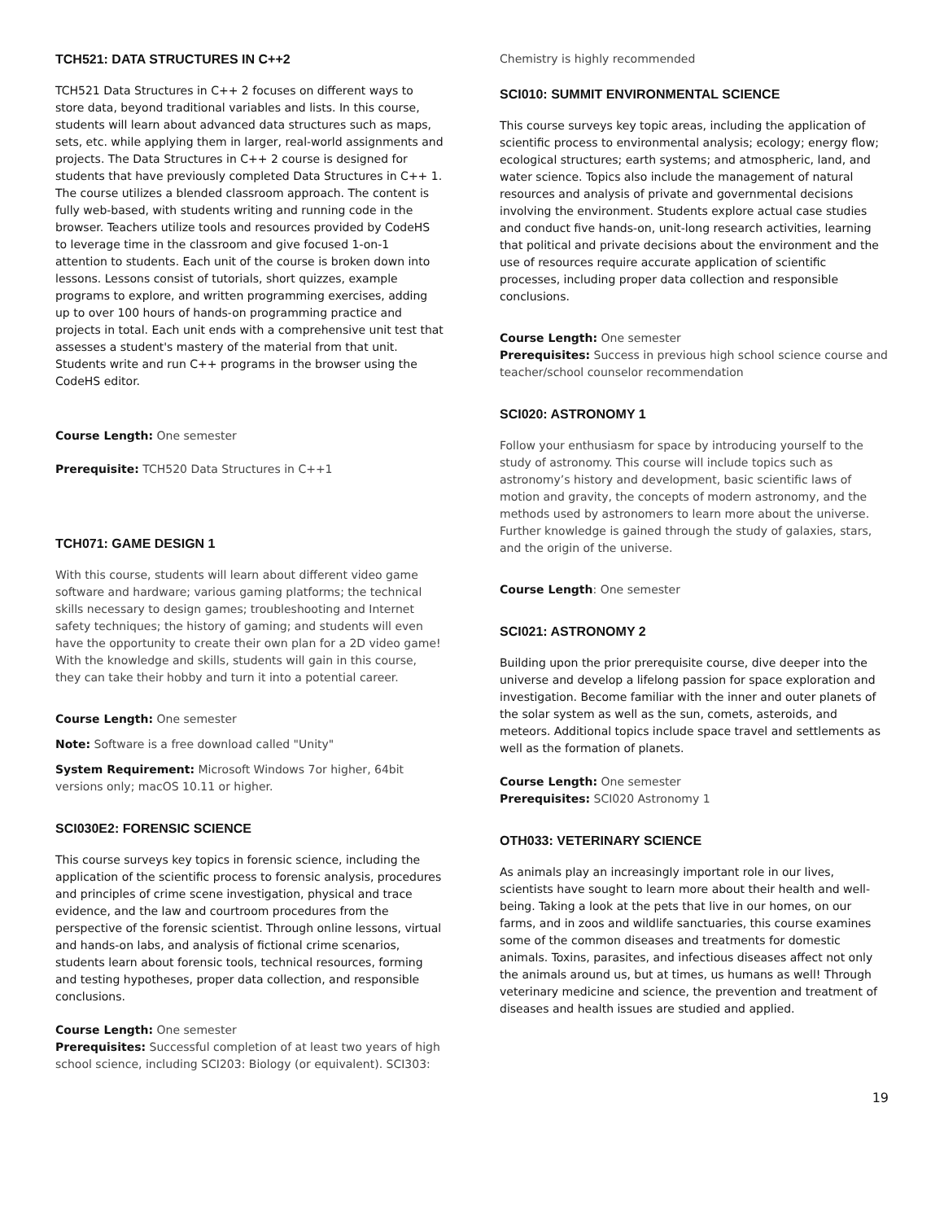TCH521: DATA STRUCTURES IN C++2
TCH521 Data Structures in C++ 2 focuses on different ways to store data, beyond traditional variables and lists. In this course, students will learn about advanced data structures such as maps, sets, etc. while applying them in larger, real-world assignments and projects. The Data Structures in C++ 2 course is designed for students that have previously completed Data Structures in C++ 1. The course utilizes a blended classroom approach. The content is fully web-based, with students writing and running code in the browser. Teachers utilize tools and resources provided by CodeHS to leverage time in the classroom and give focused 1-on-1 attention to students. Each unit of the course is broken down into lessons. Lessons consist of tutorials, short quizzes, example programs to explore, and written programming exercises, adding up to over 100 hours of hands-on programming practice and projects in total. Each unit ends with a comprehensive unit test that assesses a student's mastery of the material from that unit. Students write and run C++ programs in the browser using the CodeHS editor.
Course Length: One semester
Prerequisite: TCH520 Data Structures in C++1
TCH071: GAME DESIGN 1
With this course, students will learn about different video game software and hardware; various gaming platforms; the technical skills necessary to design games; troubleshooting and Internet safety techniques; the history of gaming; and students will even have the opportunity to create their own plan for a 2D video game! With the knowledge and skills, students will gain in this course, they can take their hobby and turn it into a potential career.
Course Length: One semester
Note: Software is a free download called "Unity"
System Requirement: Microsoft Windows 7or higher, 64bit versions only; macOS 10.11 or higher.
SCI030E2: FORENSIC SCIENCE
This course surveys key topics in forensic science, including the application of the scientific process to forensic analysis, procedures and principles of crime scene investigation, physical and trace evidence, and the law and courtroom procedures from the perspective of the forensic scientist. Through online lessons, virtual and hands-on labs, and analysis of fictional crime scenarios, students learn about forensic tools, technical resources, forming and testing hypotheses, proper data collection, and responsible conclusions.
Course Length: One semester
Prerequisites: Successful completion of at least two years of high school science, including SCI203: Biology (or equivalent). SCI303:
Chemistry is highly recommended
SCI010: SUMMIT ENVIRONMENTAL SCIENCE
This course surveys key topic areas, including the application of scientific process to environmental analysis; ecology; energy flow; ecological structures; earth systems; and atmospheric, land, and water science. Topics also include the management of natural resources and analysis of private and governmental decisions involving the environment. Students explore actual case studies and conduct five hands-on, unit-long research activities, learning that political and private decisions about the environment and the use of resources require accurate application of scientific processes, including proper data collection and responsible conclusions.
Course Length: One semester
Prerequisites: Success in previous high school science course and teacher/school counselor recommendation
SCI020: ASTRONOMY 1
Follow your enthusiasm for space by introducing yourself to the study of astronomy. This course will include topics such as astronomy’s history and development, basic scientific laws of motion and gravity, the concepts of modern astronomy, and the methods used by astronomers to learn more about the universe. Further knowledge is gained through the study of galaxies, stars, and the origin of the universe.
Course Length: One semester
SCI021: ASTRONOMY 2
Building upon the prior prerequisite course, dive deeper into the universe and develop a lifelong passion for space exploration and investigation. Become familiar with the inner and outer planets of the solar system as well as the sun, comets, asteroids, and meteors. Additional topics include space travel and settlements as well as the formation of planets.
Course Length: One semester
Prerequisites: SCI020 Astronomy 1
OTH033: VETERINARY SCIENCE
As animals play an increasingly important role in our lives, scientists have sought to learn more about their health and well- being. Taking a look at the pets that live in our homes, on our farms, and in zoos and wildlife sanctuaries, this course examines some of the common diseases and treatments for domestic animals. Toxins, parasites, and infectious diseases affect not only the animals around us, but at times, us humans as well! Through veterinary medicine and science, the prevention and treatment of diseases and health issues are studied and applied.
19